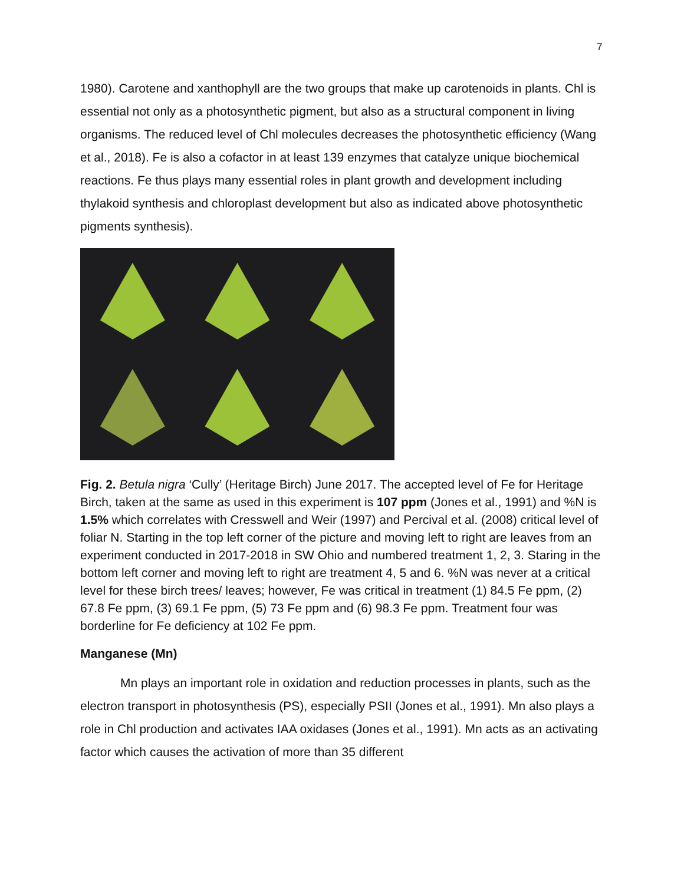7
1980). Carotene and xanthophyll are the two groups that make up carotenoids in plants. Chl is essential not only as a photosynthetic pigment, but also as a structural component in living organisms. The reduced level of Chl molecules decreases the photosynthetic efficiency (Wang et al., 2018). Fe is also a cofactor in at least 139 enzymes that catalyze unique biochemical reactions. Fe thus plays many essential roles in plant growth and development including thylakoid synthesis and chloroplast development but also as indicated above photosynthetic pigments synthesis).
Fig. 2. Betula nigra ‘Cully’ (Heritage Birch) June 2017. The accepted level of Fe for Heritage Birch, taken at the same as used in this experiment is 107 ppm (Jones et al., 1991) and %N is 1.5% which correlates with Cresswell and Weir (1997) and Percival et al. (2008) critical level of foliar N. Starting in the top left corner of the picture and moving left to right are leaves from an experiment conducted in 2017-2018 in SW Ohio and numbered treatment 1, 2, 3. Staring in the bottom left corner and moving left to right are treatment 4, 5 and 6. %N was never at a critical level for these birch trees/ leaves; however, Fe was critical in treatment (1) 84.5 Fe ppm, (2) 67.8 Fe ppm, (3) 69.1 Fe ppm, (5) 73 Fe ppm and (6) 98.3 Fe ppm. Treatment four was borderline for Fe deficiency at 102 Fe ppm.
Manganese (Mn)
Mn plays an important role in oxidation and reduction processes in plants, such as the electron transport in photosynthesis (PS), especially PSII (Jones et al., 1991). Mn also plays a role in Chl production and activates IAA oxidases (Jones et al., 1991). Mn acts as an activating factor which causes the activation of more than 35 different